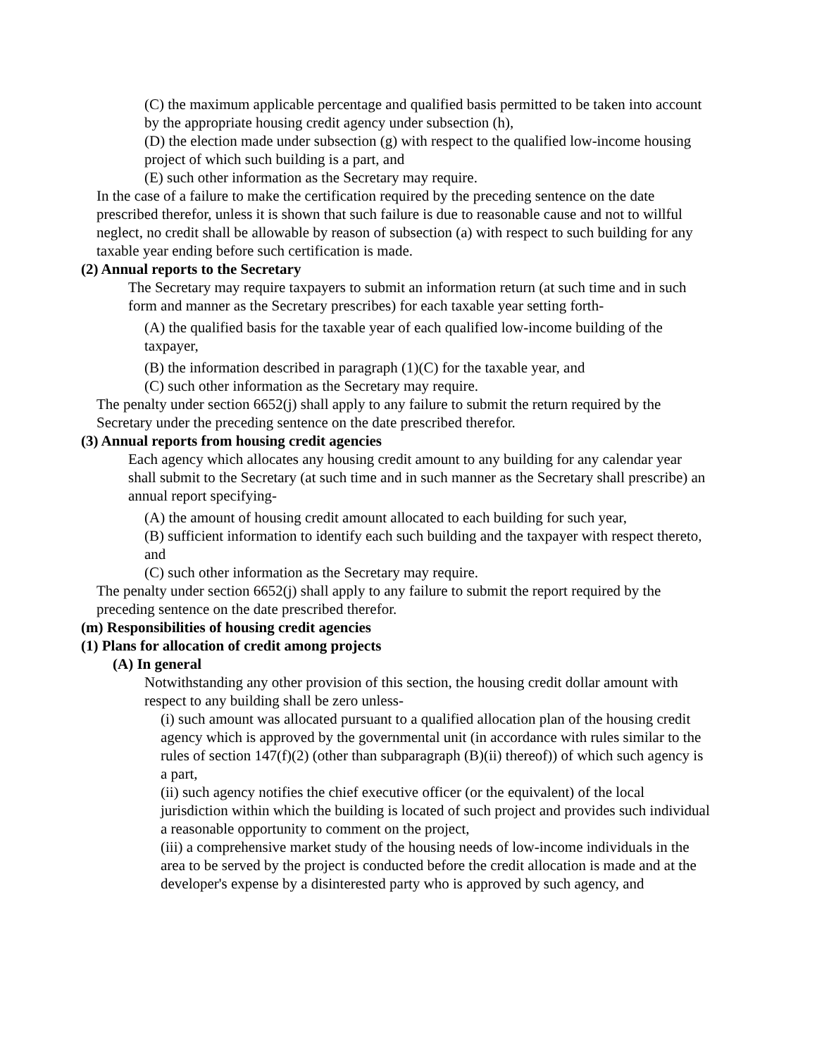(C) the maximum applicable percentage and qualified basis permitted to be taken into account by the appropriate housing credit agency under subsection (h),
(D) the election made under subsection (g) with respect to the qualified low-income housing project of which such building is a part, and
(E) such other information as the Secretary may require.
In the case of a failure to make the certification required by the preceding sentence on the date prescribed therefor, unless it is shown that such failure is due to reasonable cause and not to willful neglect, no credit shall be allowable by reason of subsection (a) with respect to such building for any taxable year ending before such certification is made.
(2) Annual reports to the Secretary
The Secretary may require taxpayers to submit an information return (at such time and in such form and manner as the Secretary prescribes) for each taxable year setting forth-
(A) the qualified basis for the taxable year of each qualified low-income building of the taxpayer,
(B) the information described in paragraph (1)(C) for the taxable year, and
(C) such other information as the Secretary may require.
The penalty under section 6652(j) shall apply to any failure to submit the return required by the Secretary under the preceding sentence on the date prescribed therefor.
(3) Annual reports from housing credit agencies
Each agency which allocates any housing credit amount to any building for any calendar year shall submit to the Secretary (at such time and in such manner as the Secretary shall prescribe) an annual report specifying-
(A) the amount of housing credit amount allocated to each building for such year,
(B) sufficient information to identify each such building and the taxpayer with respect thereto, and
(C) such other information as the Secretary may require.
The penalty under section 6652(j) shall apply to any failure to submit the report required by the preceding sentence on the date prescribed therefor.
(m) Responsibilities of housing credit agencies
(1) Plans for allocation of credit among projects
(A) In general
Notwithstanding any other provision of this section, the housing credit dollar amount with respect to any building shall be zero unless-
(i) such amount was allocated pursuant to a qualified allocation plan of the housing credit agency which is approved by the governmental unit (in accordance with rules similar to the rules of section 147(f)(2) (other than subparagraph (B)(ii) thereof)) of which such agency is a part,
(ii) such agency notifies the chief executive officer (or the equivalent) of the local jurisdiction within which the building is located of such project and provides such individual a reasonable opportunity to comment on the project,
(iii) a comprehensive market study of the housing needs of low-income individuals in the area to be served by the project is conducted before the credit allocation is made and at the developer's expense by a disinterested party who is approved by such agency, and